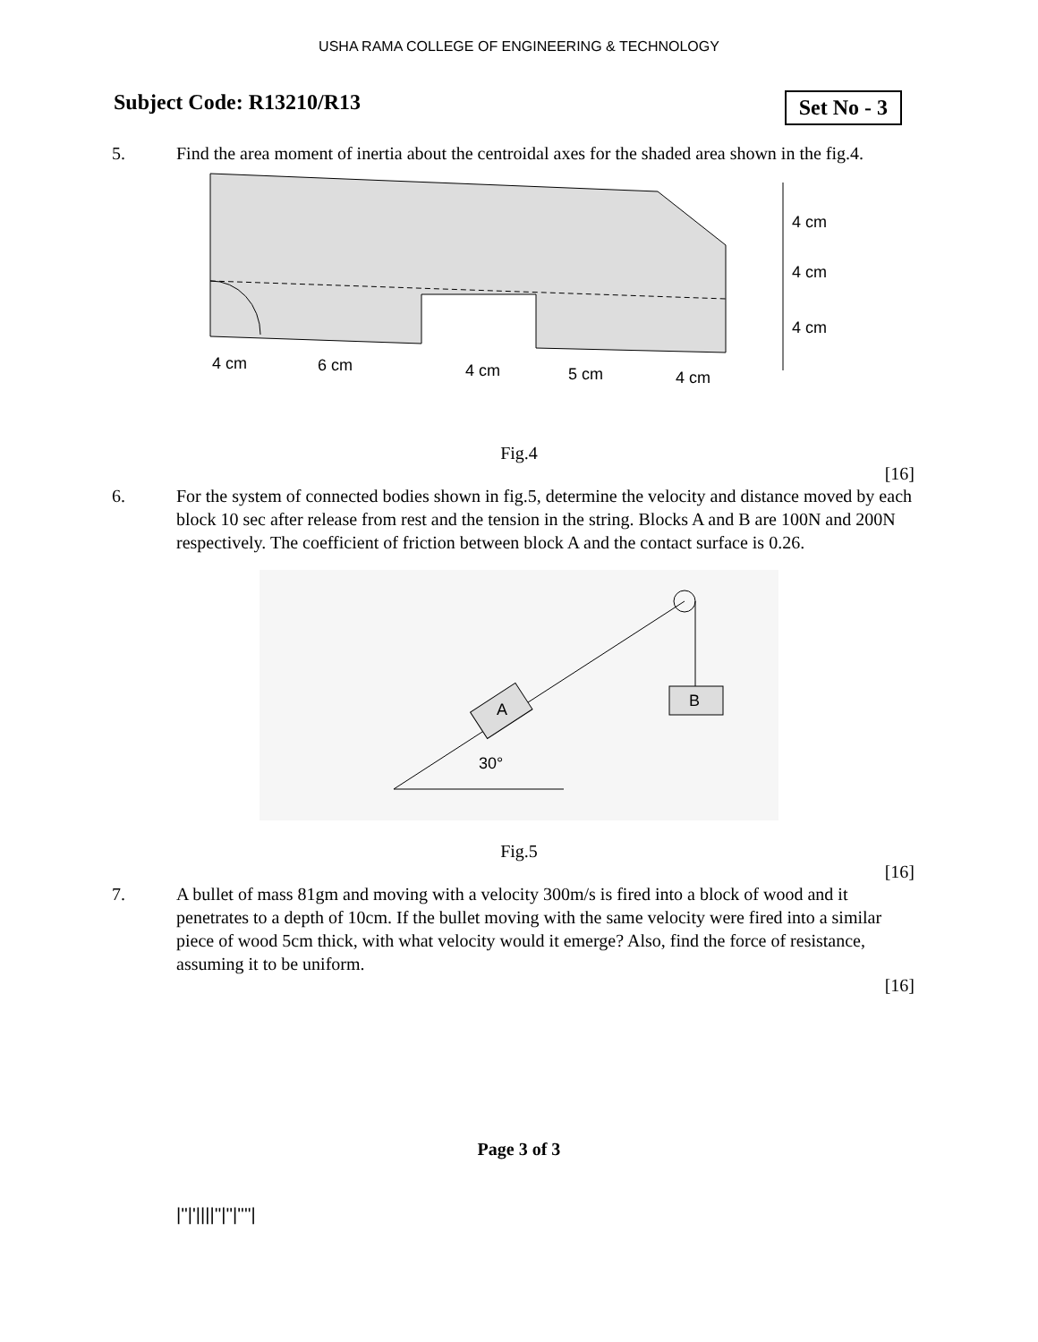USHA RAMA COLLEGE OF ENGINEERING & TECHNOLOGY
Subject Code: R13210/R13 Set No - 3
5. Find the area moment of inertia about the centroidal axes for the shaded area shown in the fig.4.
4 cm
4 cm
4 cm
4 cm
6 cm
4 cm
5 cm
4 cm
Fig.4
[16]
6. For the system of connected bodies shown in fig.5, determine the velocity and distance moved by each block 10 sec after release from rest and the tension in the string. Blocks A and B are 100N and 200N respectively. The coefficient of friction between block A and the contact surface is 0.26.
B
A
30°
Fig.5
[16]
7. A bullet of mass 81gm and moving with a velocity 300m/s is fired into a block of wood and it penetrates to a depth of 10cm. If the bullet moving with the same velocity were fired into a similar piece of wood 5cm thick, with what velocity would it emerge? Also, find the force of resistance, assuming it to be uniform.
[16]
Page 3 of 3
|''|'||||''|''|''''|